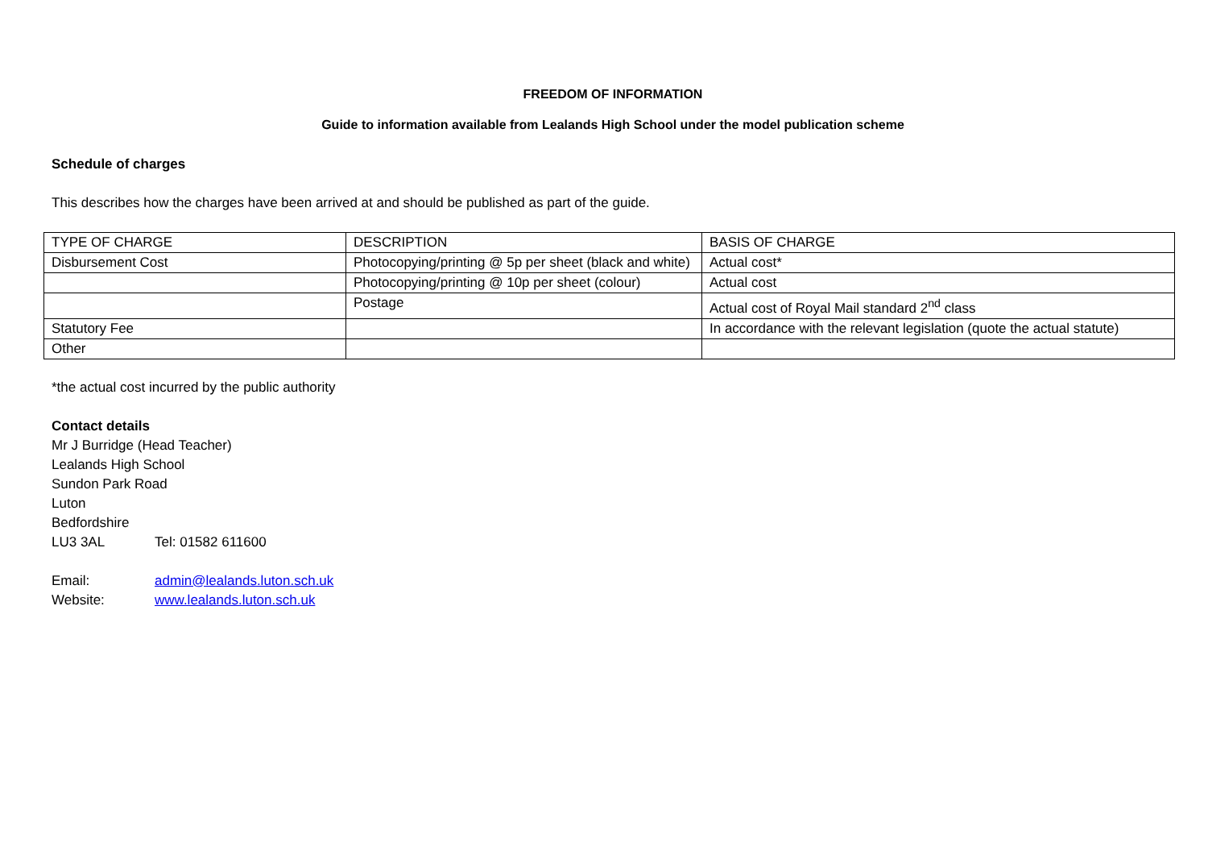FREEDOM OF INFORMATION
Guide to information available from Lealands High School under the model publication scheme
Schedule of charges
This describes how the charges have been arrived at and should be published as part of the guide.
| TYPE OF CHARGE | DESCRIPTION | BASIS OF CHARGE |
| Disbursement Cost | Photocopying/printing @ 5p per sheet (black and white) | Actual cost* |
| | Photocopying/printing @ 10p per sheet (colour) | Actual cost |
| | Postage | Actual cost of Royal Mail standard 2<sup>nd</sup> class |
| Statutory Fee | | In accordance with the relevant legislation (quote the actual statute) |
| Other | | |
*the actual cost incurred by the public authority
Contact details
Mr J Burridge (Head Teacher)
Lealands High School
Sundon Park Road
Luton
Bedfordshire
LU3 3AL Tel: 01582 611600
Email: admin@lealands.luton.sch.uk
Website: www.lealands.luton.sch.uk